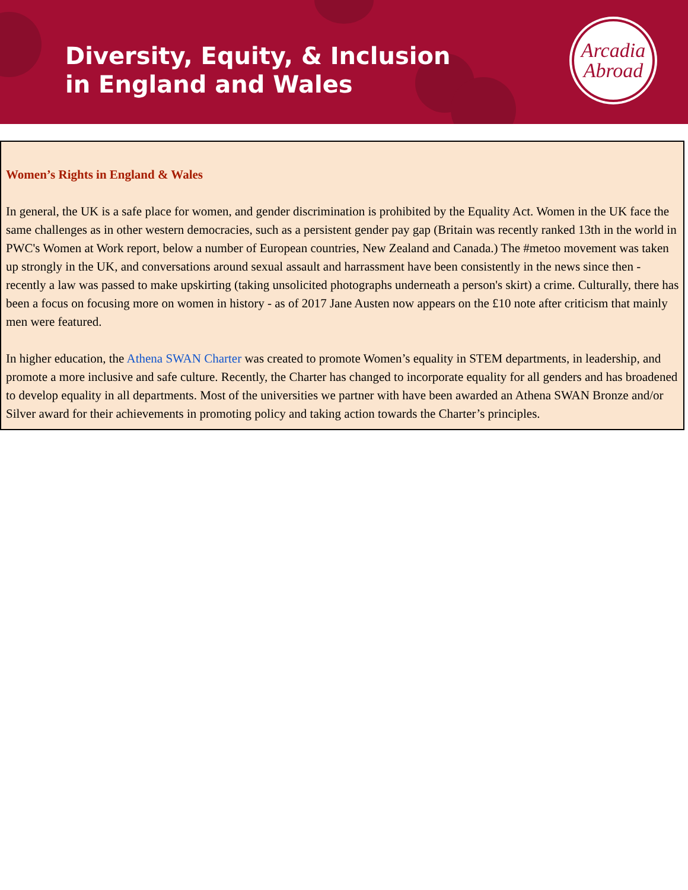Diversity, Equity, & Inclusion
in England and Wales
Arcadia
Abroad
Women’s Rights in England & Wales
In general, the UK is a safe place for women, and gender discrimination is prohibited by the Equality Act. Women in the UK face the same challenges as in other western democracies, such as a persistent gender pay gap (Britain was recently ranked 13th in the world in PWC's Women at Work report, below a number of European countries, New Zealand and Canada.) The #metoo movement was taken up strongly in the UK, and conversations around sexual assault and harrassment have been consistently in the news since then - recently a law was passed to make upskirting (taking unsolicited photographs underneath a person's skirt) a crime. Culturally, there has been a focus on focusing more on women in history - as of 2017 Jane Austen now appears on the £10 note after criticism that mainly men were featured.
In higher education, the Athena SWAN Charter was created to promote Women’s equality in STEM departments, in leadership, and promote a more inclusive and safe culture. Recently, the Charter has changed to incorporate equality for all genders and has broadened to develop equality in all departments. Most of the universities we partner with have been awarded an Athena SWAN Bronze and/or Silver award for their achievements in promoting policy and taking action towards the Charter’s principles.